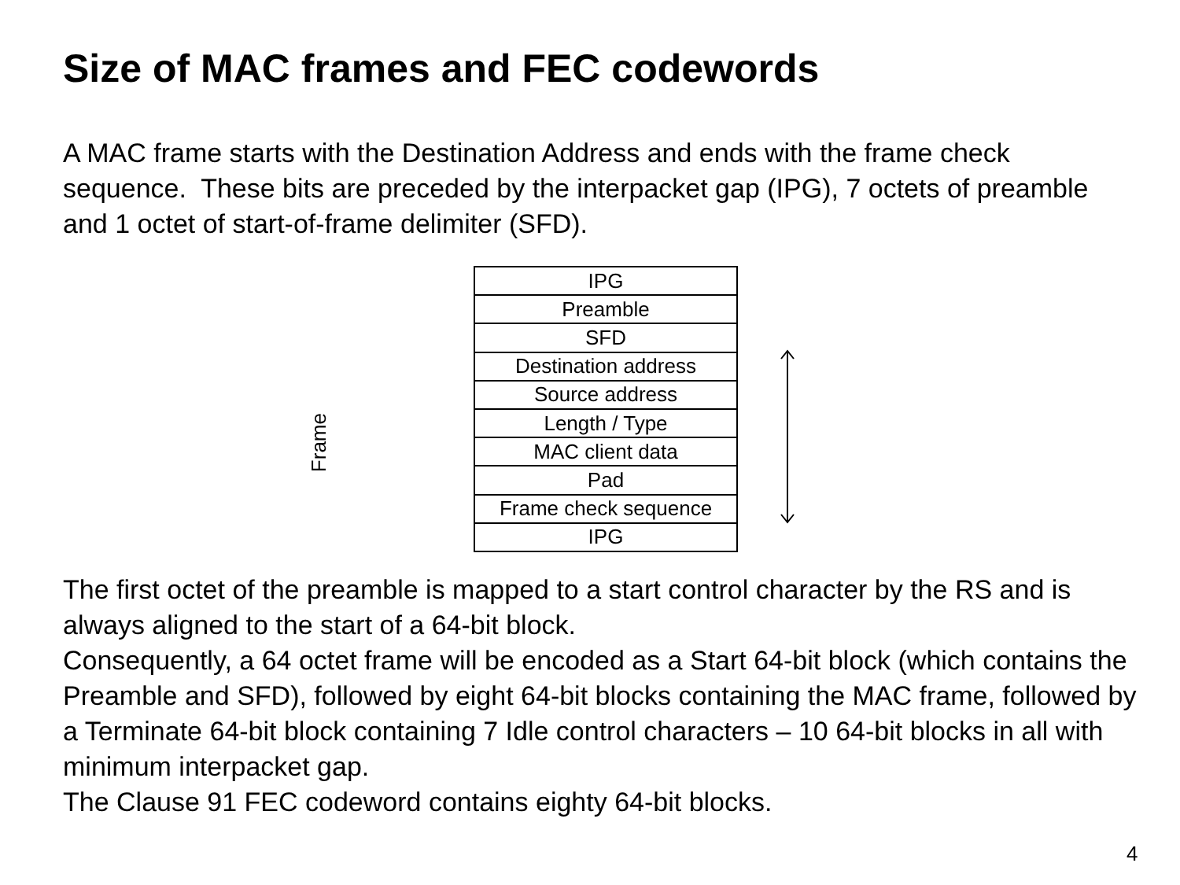Size of MAC frames and FEC codewords
A MAC frame starts with the Destination Address and ends with the frame check sequence. These bits are preceded by the interpacket gap (IPG), 7 octets of preamble and 1 octet of start-of-frame delimiter (SFD).
| IPG |
| Preamble |
| SFD |
| Destination address |
| Source address |
| Length / Type |
| MAC client data |
| Pad |
| Frame check sequence |
| IPG |
Frame
The first octet of the preamble is mapped to a start control character by the RS and is always aligned to the start of a 64-bit block.
Consequently, a 64 octet frame will be encoded as a Start 64-bit block (which contains the Preamble and SFD), followed by eight 64-bit blocks containing the MAC frame, followed by a Terminate 64-bit block containing 7 Idle control characters – 10 64-bit blocks in all with minimum interpacket gap.
The Clause 91 FEC codeword contains eighty 64-bit blocks.
4